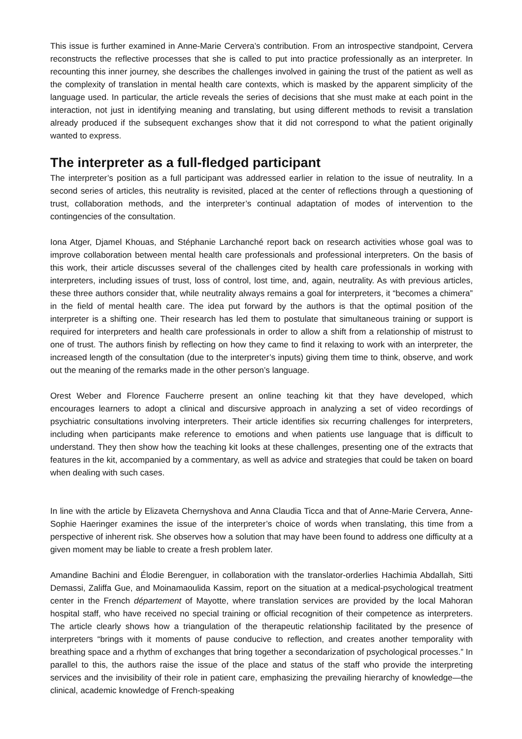This issue is further examined in Anne-Marie Cervera’s contribution. From an introspective standpoint, Cervera reconstructs the reflective processes that she is called to put into practice professionally as an interpreter. In recounting this inner journey, she describes the challenges involved in gaining the trust of the patient as well as the complexity of translation in mental health care contexts, which is masked by the apparent simplicity of the language used. In particular, the article reveals the series of decisions that she must make at each point in the interaction, not just in identifying meaning and translating, but using different methods to revisit a translation already produced if the subsequent exchanges show that it did not correspond to what the patient originally wanted to express.
The interpreter as a full-fledged participant
The interpreter’s position as a full participant was addressed earlier in relation to the issue of neutrality. In a second series of articles, this neutrality is revisited, placed at the center of reflections through a questioning of trust, collaboration methods, and the interpreter’s continual adaptation of modes of intervention to the contingencies of the consultation.
Iona Atger, Djamel Khouas, and Stéphanie Larchanché report back on research activities whose goal was to improve collaboration between mental health care professionals and professional interpreters. On the basis of this work, their article discusses several of the challenges cited by health care professionals in working with interpreters, including issues of trust, loss of control, lost time, and, again, neutrality. As with previous articles, these three authors consider that, while neutrality always remains a goal for interpreters, it “becomes a chimera” in the field of mental health care. The idea put forward by the authors is that the optimal position of the interpreter is a shifting one. Their research has led them to postulate that simultaneous training or support is required for interpreters and health care professionals in order to allow a shift from a relationship of mistrust to one of trust. The authors finish by reflecting on how they came to find it relaxing to work with an interpreter, the increased length of the consultation (due to the interpreter’s inputs) giving them time to think, observe, and work out the meaning of the remarks made in the other person’s language.
Orest Weber and Florence Faucherre present an online teaching kit that they have developed, which encourages learners to adopt a clinical and discursive approach in analyzing a set of video recordings of psychiatric consultations involving interpreters. Their article identifies six recurring challenges for interpreters, including when participants make reference to emotions and when patients use language that is difficult to understand. They then show how the teaching kit looks at these challenges, presenting one of the extracts that features in the kit, accompanied by a commentary, as well as advice and strategies that could be taken on board when dealing with such cases.
In line with the article by Elizaveta Chernyshova and Anna Claudia Ticca and that of Anne-Marie Cervera, Anne-Sophie Haeringer examines the issue of the interpreter’s choice of words when translating, this time from a perspective of inherent risk. She observes how a solution that may have been found to address one difficulty at a given moment may be liable to create a fresh problem later.
Amandine Bachini and Élodie Berenguer, in collaboration with the translator-orderlies Hachimia Abdallah, Sitti Demassi, Zaliffa Gue, and Moinamaoulida Kassim, report on the situation at a medical-psychological treatment center in the French département of Mayotte, where translation services are provided by the local Mahoran hospital staff, who have received no special training or official recognition of their competence as interpreters. The article clearly shows how a triangulation of the therapeutic relationship facilitated by the presence of interpreters “brings with it moments of pause conducive to reflection, and creates another temporality with breathing space and a rhythm of exchanges that bring together a secondarization of psychological processes.” In parallel to this, the authors raise the issue of the place and status of the staff who provide the interpreting services and the invisibility of their role in patient care, emphasizing the prevailing hierarchy of knowledge—the clinical, academic knowledge of French-speaking